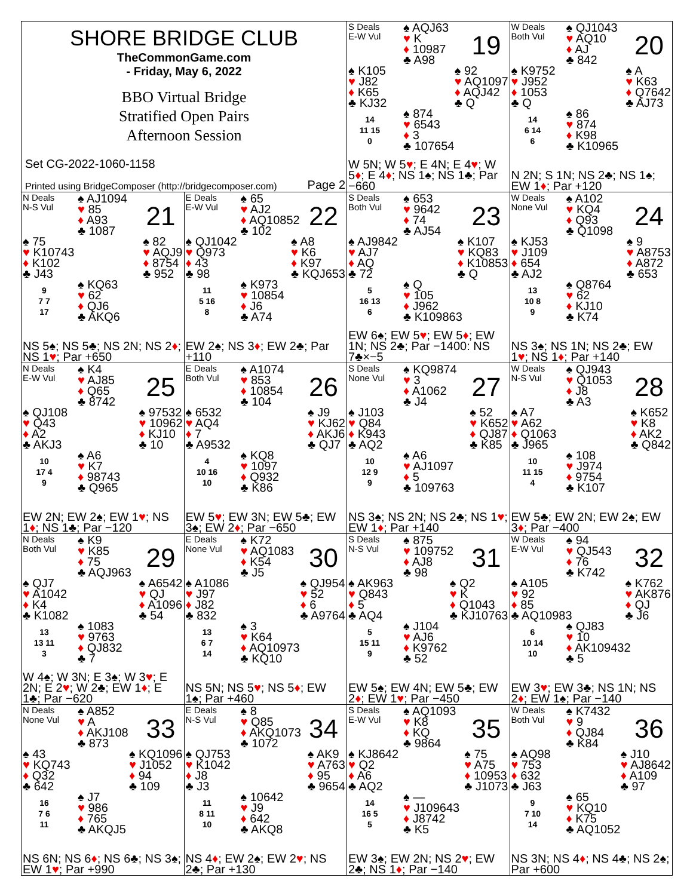SHORE BRIDGE CLUB
TheCommonGame.com
- Friday, May 6, 2022
BBO Virtual Bridge
Stratified Open Pairs
Afternoon Session
Set CG-2022-1060-1158
Printed using BridgeComposer (http://bridgecomposer.com) Page 2
S Deals
E-W Vul
♠ AQJ63
♥ K
♦ 10987
♣ A98
19
♠ K105
♥ J82
♦ K65
♣ KJ32
♠ 92
♥ AQ1097
♦ AQJ42
♣ Q
14
11 15
0
♠ 874
♥ 6543
♦ 3
♣ 107654
W 5N; W 5♥; E 4N; E 4♥; W 5♦; E 4♦; NS 1♠; NS 1♣; Par −660
W Deals
Both Vul
♠ QJ1043
♥ AQ10
♦ AJ
♣ 842
20
♠ K9752
♥ J952
♦ 1053
♣ Q
♠ A
♥ K63
♦ Q7642
♣ AJ73
14
6 14
6
♠ 86
♥ 874
♦ K98
♣ K10965
N 2N; S 1N; NS 2♣; NS 1♠; EW 1♦; Par +120
N Deals
N-S Vul
♠ AJ1094
♥ 85
♦ A93
♣ 1087
21
♠ 75
♥ K10743
♦ K102
♣ J43
♠ 82
♥ AQJ9
♦ 8754
♣ 952
9
7 7
17
♠ KQ63
♥ 62
♦ QJ6
♣ AKQ6
NS 5♠; NS 5♣; NS 2N; NS 2♦; NS 1♥; Par +650
E Deals
E-W Vul
♠ 65
♥ AJ2
♦ AQ10852
♣ 102
22
♠ QJ1042
♥ Q973
♦ 43
♣ 98
♠ A8
♥ K6
♦ K97
♣ KQJ653
11
5 16
8
♠ K973
♥ 10854
♦ J6
♣ A74
EW 2♠; NS 3♦; EW 2♣; Par +110
S Deals
Both Vul
♠ 653
♥ 9642
♦ 74
♣ AJ54
23
♠ AJ9842
♥ AJ7
♦ AQ
♣ 72
♠ K107
♥ KQ83
♦ K10853
♣ Q
5
16 13
6
♠ Q
♥ 105
♦ J962
♣ K109863
EW 6♠; EW 5♥; EW 5♦; EW 1N; NS 2♣; Par −1400: NS 7♣×−5
W Deals
None Vul
♠ A102
♥ KQ4
♦ Q93
♣ Q1098
24
♠ KJ53
♥ J109
♦ 654
♣ AJ2
♠ 9
♥ A8753
♦ A872
♣ 653
13
10 8
9
♠ Q8764
♥ 62
♦ KJ10
♣ K74
NS 3♠; NS 1N; NS 2♣; EW 1♥; NS 1♦; Par +140
N Deals
E-W Vul
♠ K4
♥ AJ85
♦ Q65
♣ 8742
25
♠ QJ108
♥ Q43
♦ A2
♣ AKJ3
♠ 97532
♥ 10962
♦ KJ10
♣ 10
10
17 4
9
♠ A6
♥ K7
♦ 98743
♣ Q965
EW 2N; EW 2♠; EW 1♥; NS 1♦; NS 1♣; Par −120
E Deals
Both Vul
♠ A1074
♥ 853
♦ 10854
♣ 104
26
♠ 6532
♥ AQ4
♦ 7
♣ A9532
♠ J9
♥ KJ62
♦ AKJ6
♣ QJ7
4
10 16
10
♠ KQ8
♥ 1097
♦ Q932
♣ K86
EW 5♥; EW 3N; EW 5♣; EW 3♠; EW 2♦; Par −650
S Deals
None Vul
♠ KQ9874
♥ 3
♦ A1062
♣ J4
27
♠ J103
♥ Q84
♦ K943
♣ AQ2
♠ 52
♥ K652
♦ QJ87
♣ K85
10
12 9
9
♠ A6
♥ AJ1097
♦ 5
♣ 109763
NS 3♠; NS 2N; NS 2♣; NS 1♥; EW 1♦; Par +140
W Deals
N-S Vul
♠ QJ943
♥ Q1053
♦ J8
♣ A3
28
♠ A7
♥ A62
♦ Q1063
♣ J965
♠ K652
♥ K8
♦ AK2
♣ Q842
10
11 15
4
♠ 108
♥ J974
♦ 9754
♣ K107
EW 5♣; EW 2N; EW 2♠; EW 3♦; Par −400
N Deals
Both Vul
♠ K9
♥ K85
♦ 75
♣ AQJ963
29
♠ QJ7
♥ A1042
♦ K4
♣ K1082
♠ A6542
♥ QJ
♦ A1096
♣ 54
13
13 11
3
♠ 1083
♥ 9763
♦ QJ832
♣ 7
W 4♠; W 3N; E 3♠; W 3♥; E 2N; E 2♥; W 2♣; EW 1♦; E 1♣; Par −620
E Deals
None Vul
♠ K72
♥ AQ1083
♦ K54
♣ J5
30
♠ A1086
♥ J97
♦ J82
♣ 832
♠ QJ954
♥ 52
♦ 6
♣ A9764
13
6 7
14
♠ 3
♥ K64
♦ AQ10973
♣ KQ10
NS 5N; NS 5♥; NS 5♦; EW 1♠; Par +460
S Deals
N-S Vul
♠ 875
♥ 109752
♦ AJ8
♣ 98
31
♠ AK963
♥ Q843
♦ 5
♣ AQ4
♠ Q2
♥ K
♦ Q1043
♣ KJ10763
5
15 11
9
♠ J104
♥ AJ6
♦ K9762
♣ 52
EW 5♠; EW 4N; EW 5♣; EW 2♦; EW 1♥; Par −450
W Deals
E-W Vul
♠ 94
♥ QJ543
♦ 76
♣ K742
32
♠ A105
♥ 92
♦ 85
♣ AQ10983
♠ K762
♥ AK876
♦ QJ
♣ J6
6
10 14
10
♠ QJ83
♥ 10
♦ AK109432
♣ 5
EW 3♥; EW 3♣; NS 1N; NS 2♦; EW 1♠; Par −140
N Deals
None Vul
♠ A852
♥ A
♦ AKJ108
♣ 873
33
♠ 43
♥ KQ743
♦ Q32
♣ 642
♠ KQ1096
♥ J1052
♦ 94
♣ 109
16
7 6
11
♠ J7
♥ 986
♦ 765
♣ AKQJ5
NS 6N; NS 6♦; NS 6♣; NS 3♠; EW 1♥; Par +990
E Deals
N-S Vul
♠ 8
♥ Q85
♦ AKQ1073
♣ 1072
34
♠ QJ753
♥ K1042
♦ J8
♣ J3
♠ AK9
♥ A763
♦ 95
♣ 9654
11
8 11
10
♠ 10642
♥ J9
♦ 642
♣ AKQ8
NS 4♦; EW 2♠; EW 2♥; NS 2♣; Par +130
S Deals
E-W Vul
♠ AQ1093
♥ K8
♦ KQ
♣ 9864
35
♠ KJ8642
♥ Q2
♦ A6
♣ AQ2
♠ 75
♥ A75
♦ 10953
♣ J1073
14
16 5
5
♠ —
♥ J109643
♦ J8742
♣ K5
EW 3♠; EW 2N; NS 2♥; EW 2♣; NS 1♦; Par −140
W Deals
Both Vul
♠ K7432
♥ 9
♦ QJ84
♣ K84
36
♠ AQ98
♥ 753
♦ 632
♣ J63
♠ J10
♥ AJ8642
♦ A109
♣ 97
9
7 10
14
♠ 65
♥ KQ10
♦ K75
♣ AQ1052
NS 3N; NS 4♦; NS 4♣; NS 2♠; Par +600